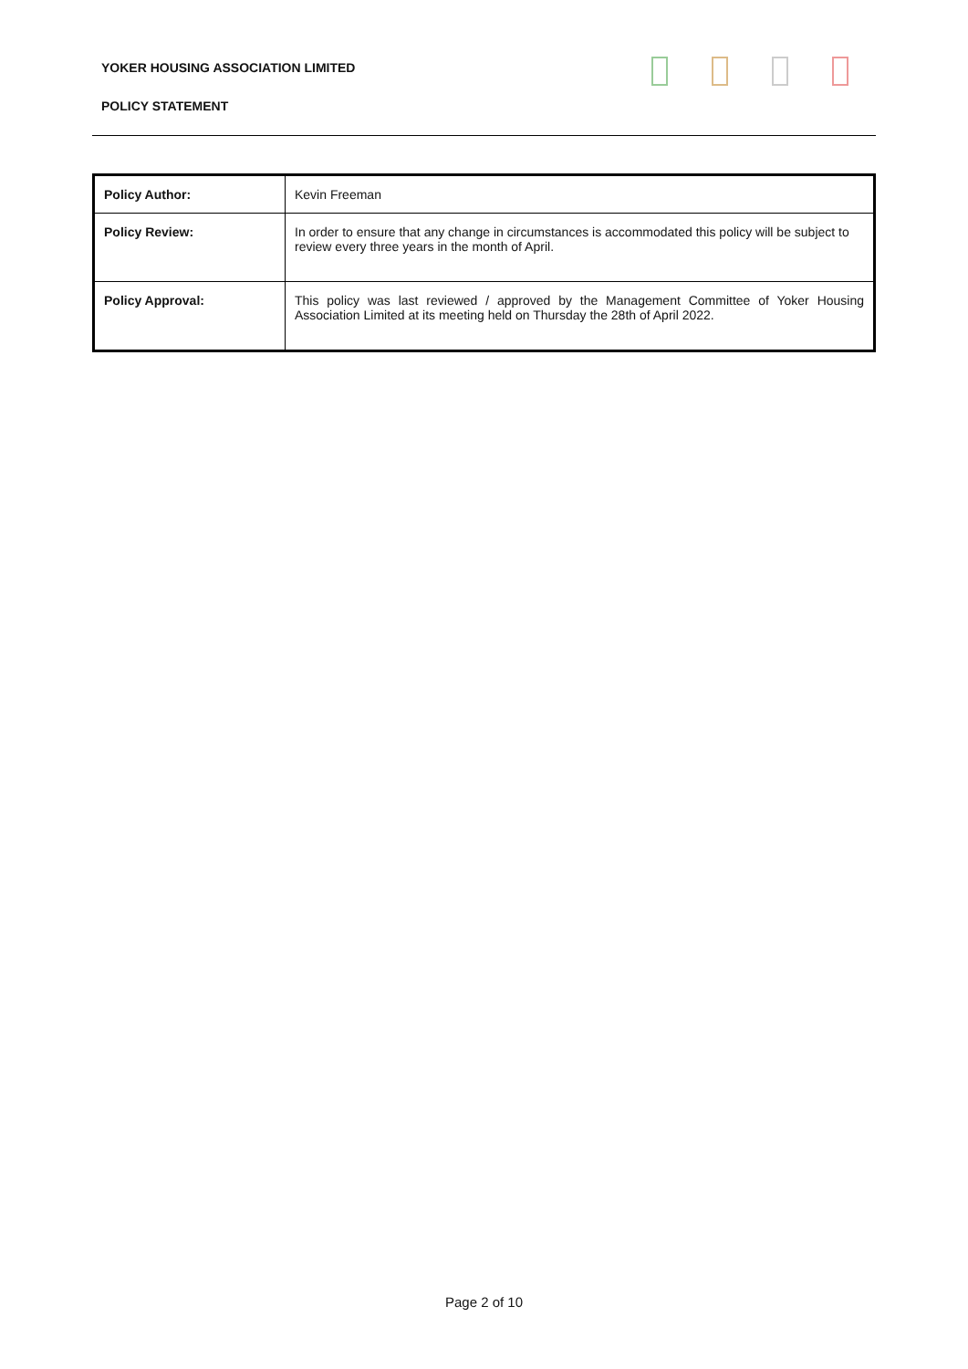YOKER HOUSING ASSOCIATION LIMITED
POLICY STATEMENT
| Policy Author: | Kevin Freeman |
| Policy Review: | In order to ensure that any change in circumstances is accommodated this policy will be subject to review every three years in the month of April. |
| Policy Approval: | This policy was last reviewed / approved by the Management Committee of Yoker Housing Association Limited at its meeting held on Thursday the 28th of April 2022. |
Page 2 of 10